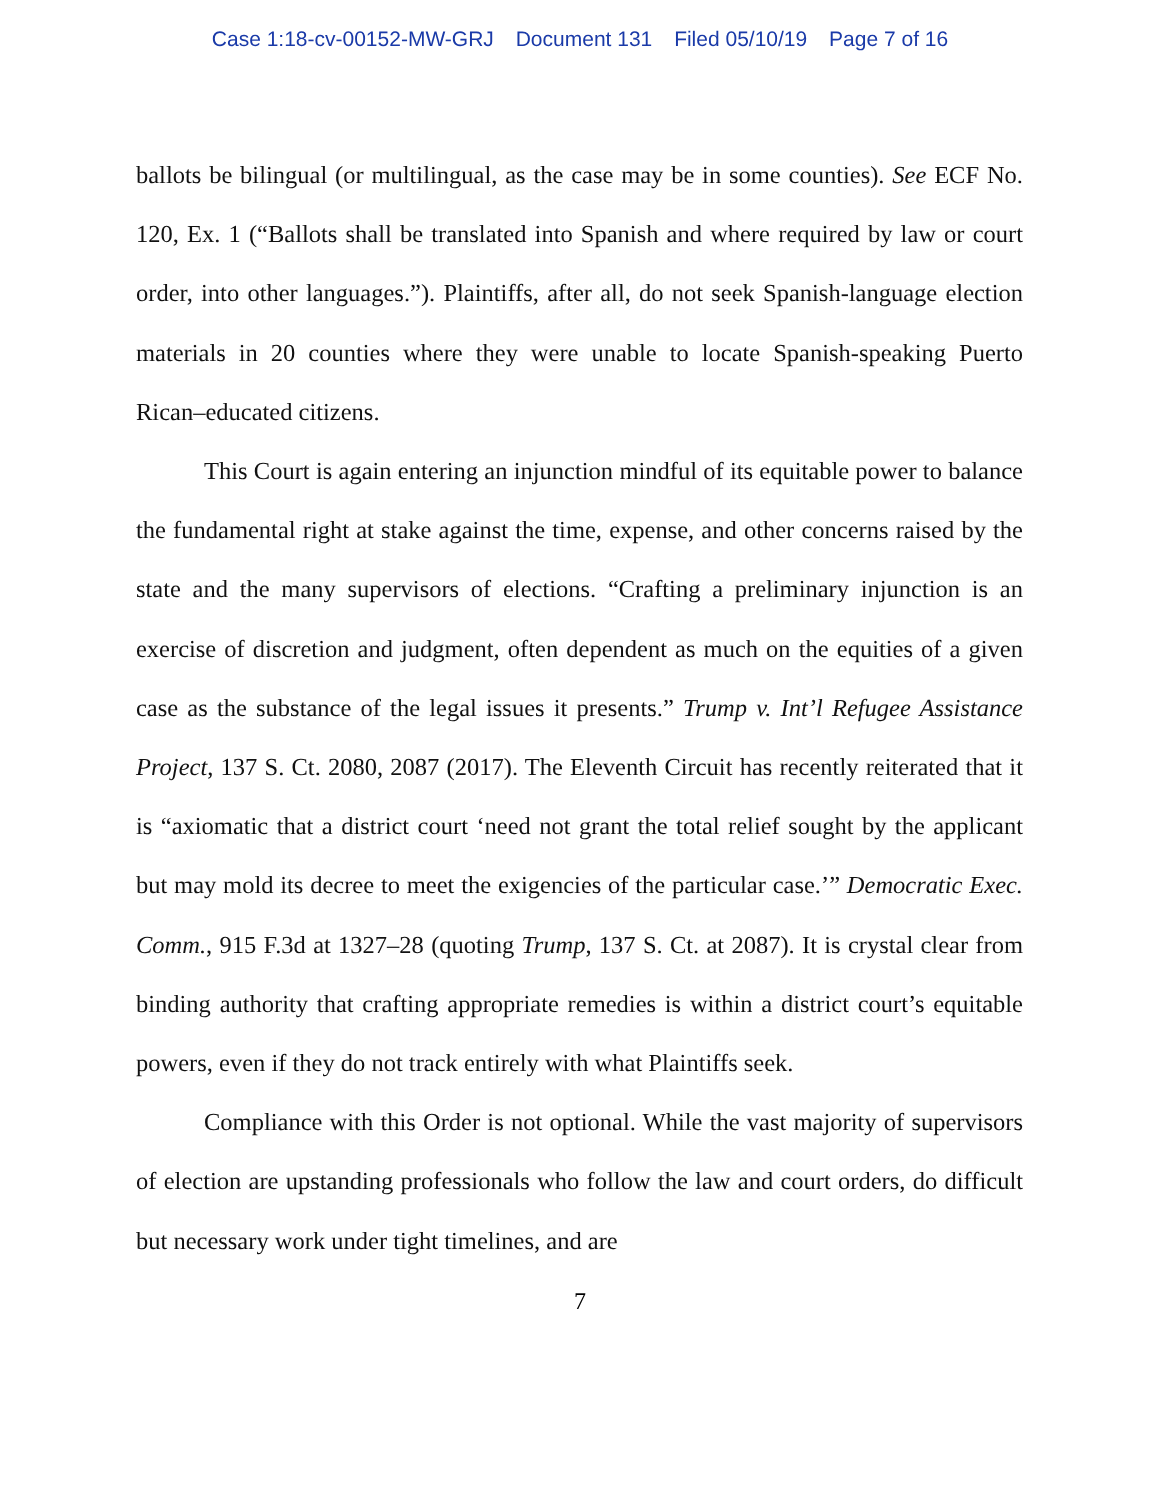Case 1:18-cv-00152-MW-GRJ Document 131 Filed 05/10/19 Page 7 of 16
ballots be bilingual (or multilingual, as the case may be in some counties). See ECF No. 120, Ex. 1 (“Ballots shall be translated into Spanish and where required by law or court order, into other languages.”). Plaintiffs, after all, do not seek Spanish-language election materials in 20 counties where they were unable to locate Spanish-speaking Puerto Rican–educated citizens.
This Court is again entering an injunction mindful of its equitable power to balance the fundamental right at stake against the time, expense, and other concerns raised by the state and the many supervisors of elections. “Crafting a preliminary injunction is an exercise of discretion and judgment, often dependent as much on the equities of a given case as the substance of the legal issues it presents.” Trump v. Int’l Refugee Assistance Project, 137 S. Ct. 2080, 2087 (2017). The Eleventh Circuit has recently reiterated that it is “axiomatic that a district court ‘need not grant the total relief sought by the applicant but may mold its decree to meet the exigencies of the particular case.’” Democratic Exec. Comm., 915 F.3d at 1327–28 (quoting Trump, 137 S. Ct. at 2087). It is crystal clear from binding authority that crafting appropriate remedies is within a district court’s equitable powers, even if they do not track entirely with what Plaintiffs seek.
Compliance with this Order is not optional. While the vast majority of supervisors of election are upstanding professionals who follow the law and court orders, do difficult but necessary work under tight timelines, and are
7